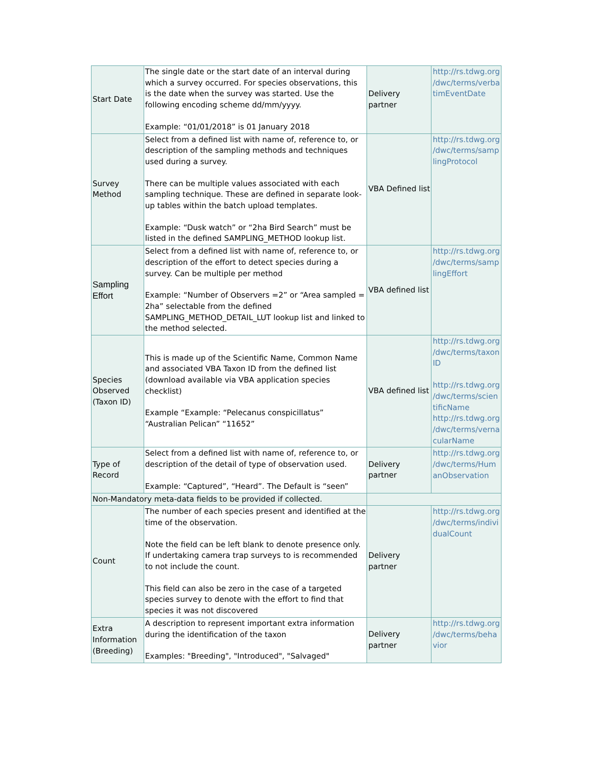| Start Date | The single date or the start date of an interval during which a survey occurred. For species observations, this is the date when the survey was started. Use the following encoding scheme dd/mm/yyyy. Example: “01/01/2018” is 01 January 2018 | Delivery partner | http://rs.tdwg.org /dwc/terms/verba timEventDate |
| Survey Method | Select from a defined list with name of, reference to, or description of the sampling methods and techniques used during a survey. There can be multiple values associated with each sampling technique. These are defined in separate look-up tables within the batch upload templates. Example: “Dusk watch” or “2ha Bird Search” must be listed in the defined SAMPLING_METHOD lookup list. | VBA Defined list | http://rs.tdwg.org /dwc/terms/samp lingProtocol |
| Sampling Effort | Select from a defined list with name of, reference to, or description of the effort to detect species during a survey. Can be multiple per method Example: “Number of Observers =2” or “Area sampled = 2ha” selectable from the defined SAMPLING_METHOD_DETAIL_LUT lookup list and linked to the method selected. | VBA defined list | http://rs.tdwg.org /dwc/terms/samp lingEffort |
| Species Observed (Taxon ID) | This is made up of the Scientific Name, Common Name and associated VBA Taxon ID from the defined list (download available via VBA application species checklist) Example “Example: “Pelecanus conspicillatus” “Australian Pelican” “11652” | VBA defined list | http://rs.tdwg.org /dwc/terms/taxon ID http://rs.tdwg.org /dwc/terms/scien tificName http://rs.tdwg.org /dwc/terms/verna cularName |
| Type of Record | Select from a defined list with name of, reference to, or description of the detail of type of observation used. Example: “Captured”, “Heard”. The Default is “seen” | Delivery partner | http://rs.tdwg.org /dwc/terms/Hum anObservation |
| Non-Mandatory meta-data fields to be provided if collected. | | | |
| Count | The number of each species present and identified at the time of the observation. Note the field can be left blank to denote presence only. If undertaking camera trap surveys to is recommended to not include the count. This field can also be zero in the case of a targeted species survey to denote with the effort to find that species it was not discovered | Delivery partner | http://rs.tdwg.org /dwc/terms/indivi dualCount |
| Extra Information (Breeding) | A description to represent important extra information during the identification of the taxon Examples: "Breeding", "Introduced", "Salvaged" | Delivery partner | http://rs.tdwg.org /dwc/terms/beha vior |